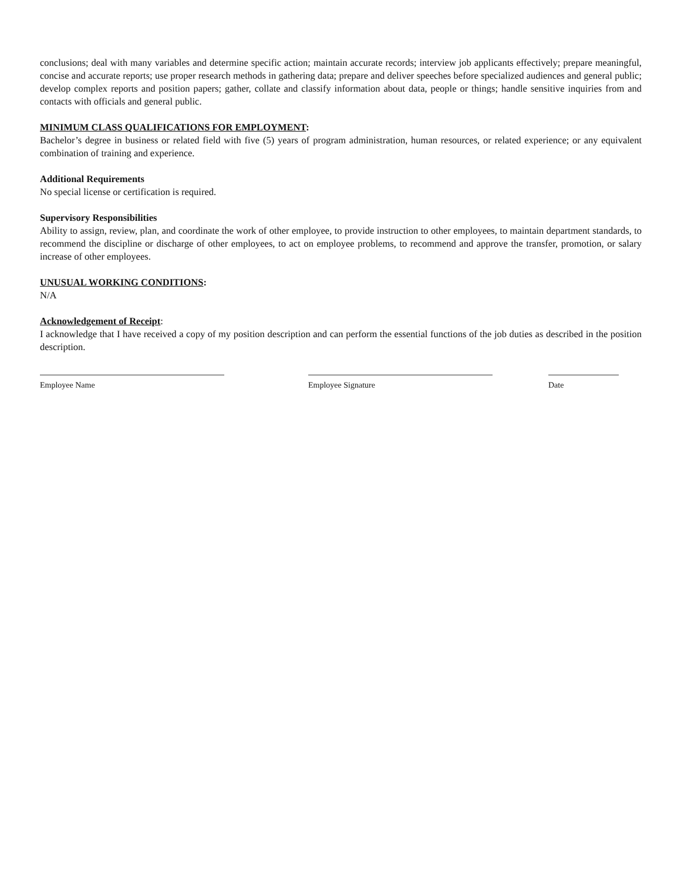conclusions; deal with many variables and determine specific action; maintain accurate records; interview job applicants effectively; prepare meaningful, concise and accurate reports; use proper research methods in gathering data; prepare and deliver speeches before specialized audiences and general public; develop complex reports and position papers; gather, collate and classify information about data, people or things; handle sensitive inquiries from and contacts with officials and general public.
MINIMUM CLASS QUALIFICATIONS FOR EMPLOYMENT:
Bachelor’s degree in business or related field with five (5) years of program administration, human resources, or related experience; or any equivalent combination of training and experience.
Additional Requirements
No special license or certification is required.
Supervisory Responsibilities
Ability to assign, review, plan, and coordinate the work of other employee, to provide instruction to other employees, to maintain department standards, to recommend the discipline or discharge of other employees, to act on employee problems, to recommend and approve the transfer, promotion, or salary increase of other employees.
UNUSUAL WORKING CONDITIONS:
N/A
Acknowledgement of Receipt:
I acknowledge that I have received a copy of my position description and can perform the essential functions of the job duties as described in the position description.
Employee Name Employee Signature Date